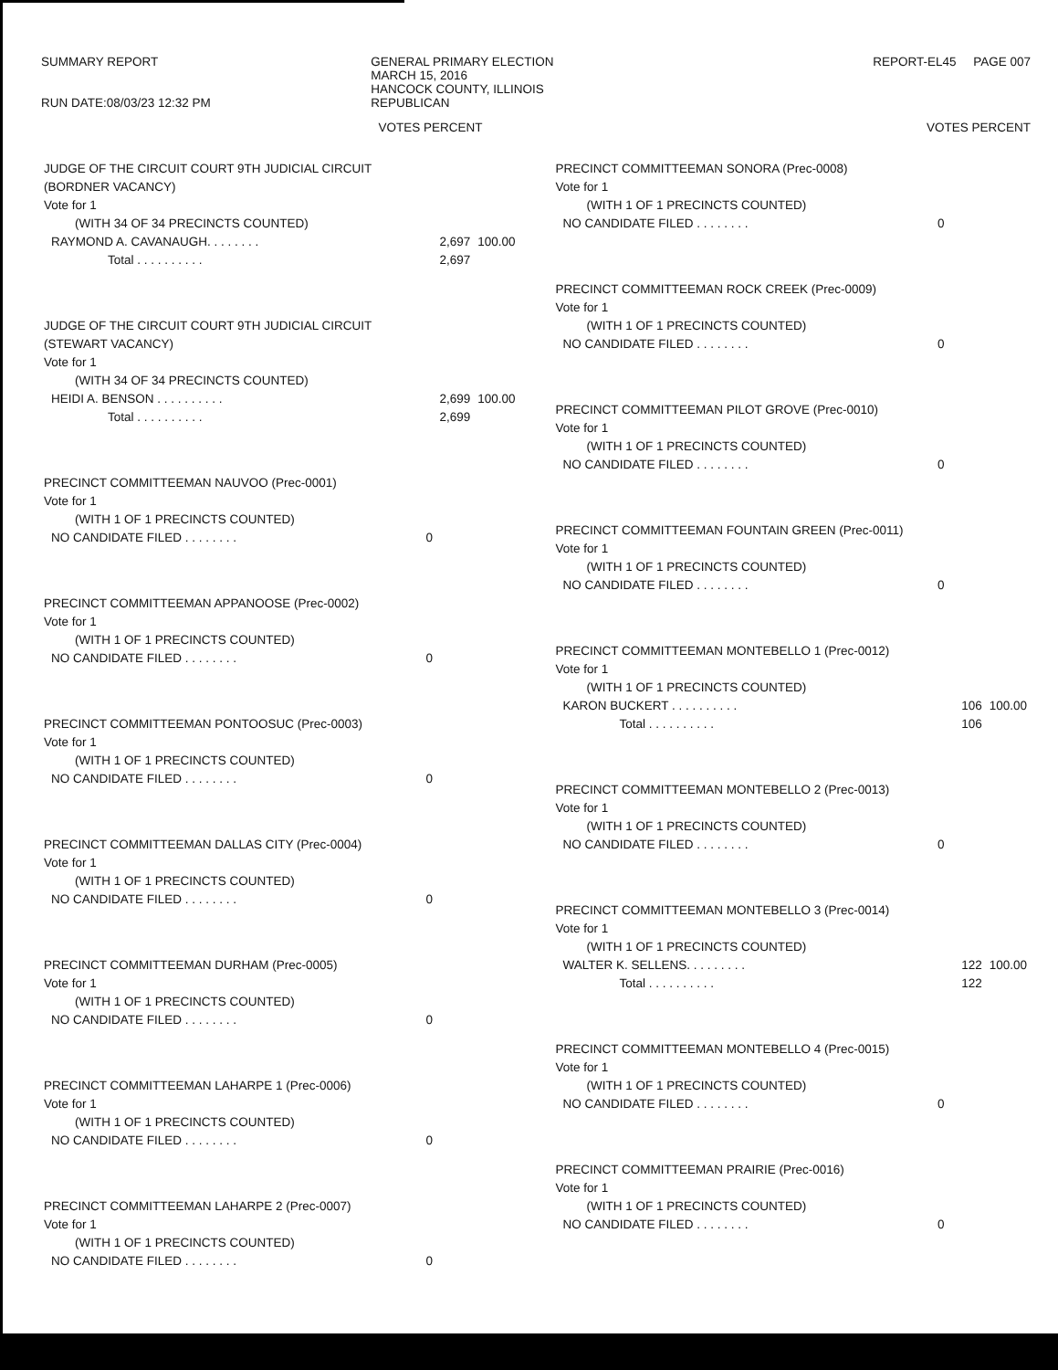SUMMARY REPORT
RUN DATE:08/03/23 12:32 PM
GENERAL PRIMARY ELECTION
MARCH 15, 2016
HANCOCK COUNTY, ILLINOIS
REPUBLICAN
REPORT-EL45 PAGE 007
VOTES PERCENT
JUDGE OF THE CIRCUIT COURT 9TH JUDICIAL CIRCUIT
(BORDNER VACANCY)
Vote for 1
(WITH 34 OF 34 PRECINCTS COUNTED)
| RAYMOND A. CAVANAUGH. . . . . . . . | 2,697 | 100.00 |
| Total . . . . . . . . . . | 2,697 | |
JUDGE OF THE CIRCUIT COURT 9TH JUDICIAL CIRCUIT
(STEWART VACANCY)
Vote for 1
(WITH 34 OF 34 PRECINCTS COUNTED)
| HEIDI A. BENSON . . . . . . . . . . | 2,699 | 100.00 |
| Total . . . . . . . . . . | 2,699 | |
PRECINCT COMMITTEEMAN NAUVOO (Prec-0001)
Vote for 1
(WITH 1 OF 1 PRECINCTS COUNTED)
| NO CANDIDATE FILED . . . . . . . . | 0 |
PRECINCT COMMITTEEMAN APPANOOSE (Prec-0002)
Vote for 1
(WITH 1 OF 1 PRECINCTS COUNTED)
| NO CANDIDATE FILED . . . . . . . . | 0 |
PRECINCT COMMITTEEMAN PONTOOSUC (Prec-0003)
Vote for 1
(WITH 1 OF 1 PRECINCTS COUNTED)
| NO CANDIDATE FILED . . . . . . . . | 0 |
PRECINCT COMMITTEEMAN DALLAS CITY (Prec-0004)
Vote for 1
(WITH 1 OF 1 PRECINCTS COUNTED)
| NO CANDIDATE FILED . . . . . . . . | 0 |
PRECINCT COMMITTEEMAN DURHAM (Prec-0005)
Vote for 1
(WITH 1 OF 1 PRECINCTS COUNTED)
| NO CANDIDATE FILED . . . . . . . . | 0 |
PRECINCT COMMITTEEMAN LAHARPE 1 (Prec-0006)
Vote for 1
(WITH 1 OF 1 PRECINCTS COUNTED)
| NO CANDIDATE FILED . . . . . . . . | 0 |
PRECINCT COMMITTEEMAN LAHARPE 2 (Prec-0007)
Vote for 1
(WITH 1 OF 1 PRECINCTS COUNTED)
| NO CANDIDATE FILED . . . . . . . . | 0 |
VOTES PERCENT
PRECINCT COMMITTEEMAN SONORA (Prec-0008)
Vote for 1
(WITH 1 OF 1 PRECINCTS COUNTED)
| NO CANDIDATE FILED . . . . . . . . | 0 |
PRECINCT COMMITTEEMAN ROCK CREEK (Prec-0009)
Vote for 1
(WITH 1 OF 1 PRECINCTS COUNTED)
| NO CANDIDATE FILED . . . . . . . . | 0 |
PRECINCT COMMITTEEMAN PILOT GROVE (Prec-0010)
Vote for 1
(WITH 1 OF 1 PRECINCTS COUNTED)
| NO CANDIDATE FILED . . . . . . . . | 0 |
PRECINCT COMMITTEEMAN FOUNTAIN GREEN (Prec-0011)
Vote for 1
(WITH 1 OF 1 PRECINCTS COUNTED)
| NO CANDIDATE FILED . . . . . . . . | 0 |
PRECINCT COMMITTEEMAN MONTEBELLO 1 (Prec-0012)
Vote for 1
(WITH 1 OF 1 PRECINCTS COUNTED)
| KARON BUCKERT . . . . . . . . . . | 106 | 100.00 |
| Total . . . . . . . . . . | 106 | |
PRECINCT COMMITTEEMAN MONTEBELLO 2 (Prec-0013)
Vote for 1
(WITH 1 OF 1 PRECINCTS COUNTED)
| NO CANDIDATE FILED . . . . . . . . | 0 |
PRECINCT COMMITTEEMAN MONTEBELLO 3 (Prec-0014)
Vote for 1
(WITH 1 OF 1 PRECINCTS COUNTED)
| WALTER K. SELLENS. . . . . . . . . | 122 | 100.00 |
| Total . . . . . . . . . . | 122 | |
PRECINCT COMMITTEEMAN MONTEBELLO 4 (Prec-0015)
Vote for 1
(WITH 1 OF 1 PRECINCTS COUNTED)
| NO CANDIDATE FILED . . . . . . . . | 0 |
PRECINCT COMMITTEEMAN PRAIRIE (Prec-0016)
Vote for 1
(WITH 1 OF 1 PRECINCTS COUNTED)
| NO CANDIDATE FILED . . . . . . . . | 0 |